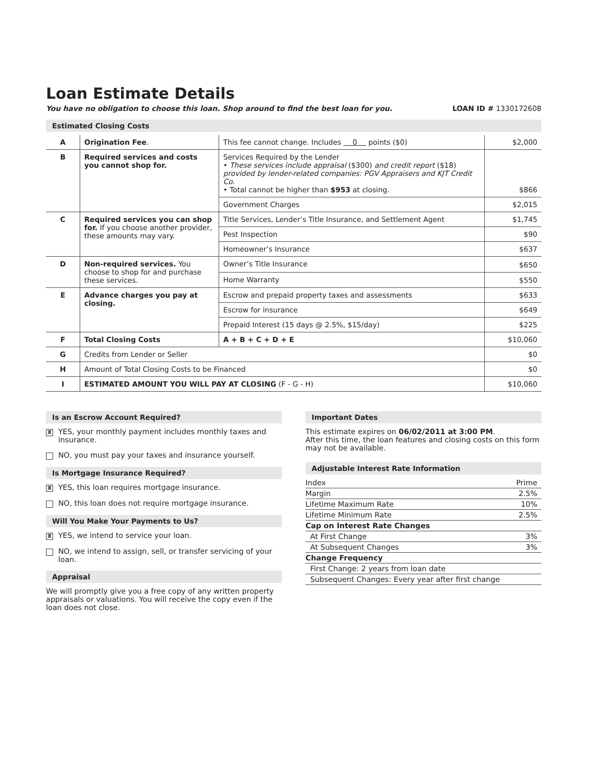Loan Estimate Details
You have no obligation to choose this loan. Shop around to find the best loan for you. LOAN ID # 1330172608
Estimated Closing Costs
| A | Origination Fee . | This fee cannot change. Includes 0 points ($0) | $2,000 |
| B | Required services and costs you cannot shop for. | Services Required by the Lender • These services include appraisal ($300) and credit report ($18) provided by lender-related companies: PGV Appraisers and KJT Credit Co. • Total cannot be higher than $953 at closing. | $866 |
| | | Government Charges | $2,015 |
| C | Required services you can shop for. If you choose another provider, these amounts may vary. | Title Services, Lender’s Title Insurance, and Settlement Agent | $1,745 |
| | | Pest Inspection | $90 |
| | | Homeowner’s Insurance | $637 |
| D | Non-required services. You choose to shop for and purchase these services. | Owner’s Title Insurance | $650 |
| | | Home Warranty | $550 |
| E | Advance charges you pay at closing. | Escrow and prepaid property taxes and assessments | $633 |
| | | Escrow for insurance | $649 |
| | | Prepaid Interest (15 days @ 2.5%, $15/day) | $225 |
| F | Total Closing Costs | A + B + C + D + E | $10,060 |
| G | Credits from Lender or Seller | | $0 |
| H | Amount of Total Closing Costs to be Financed | | $0 |
| I | ESTIMATED AMOUNT YOU WILL PAY AT CLOSING (F - G - H) | | $10,060 |
Is an Escrow Account Required?
X
YES, your monthly payment includes monthly taxes and insurance.
NO, you must pay your taxes and insurance yourself.
Is Mortgage Insurance Required?
X
YES, this loan requires mortgage insurance.
NO, this loan does not require mortgage insurance.
Will You Make Your Payments to Us?
X
YES, we intend to service your loan.
NO, we intend to assign, sell, or transfer servicing of your loan.
Appraisal
We will promptly give you a free copy of any written property appraisals or valuations. You will receive the copy even if the loan does not close.
Important Dates
This estimate expires on 06/02/2011 at 3:00 PM.
After this time, the loan features and closing costs on this form may not be available.
Adjustable Interest Rate Information
| Index | Prime |
| Margin | 2.5% |
| Lifetime Maximum Rate | 10% |
| Lifetime Minimum Rate | 2.5% |
| Cap on Interest Rate Changes | |
| At First Change | 3% |
| At Subsequent Changes | 3% |
| Change Frequency | |
| First Change: 2 years from loan date | |
| Subsequent Changes: Every year after first change | |